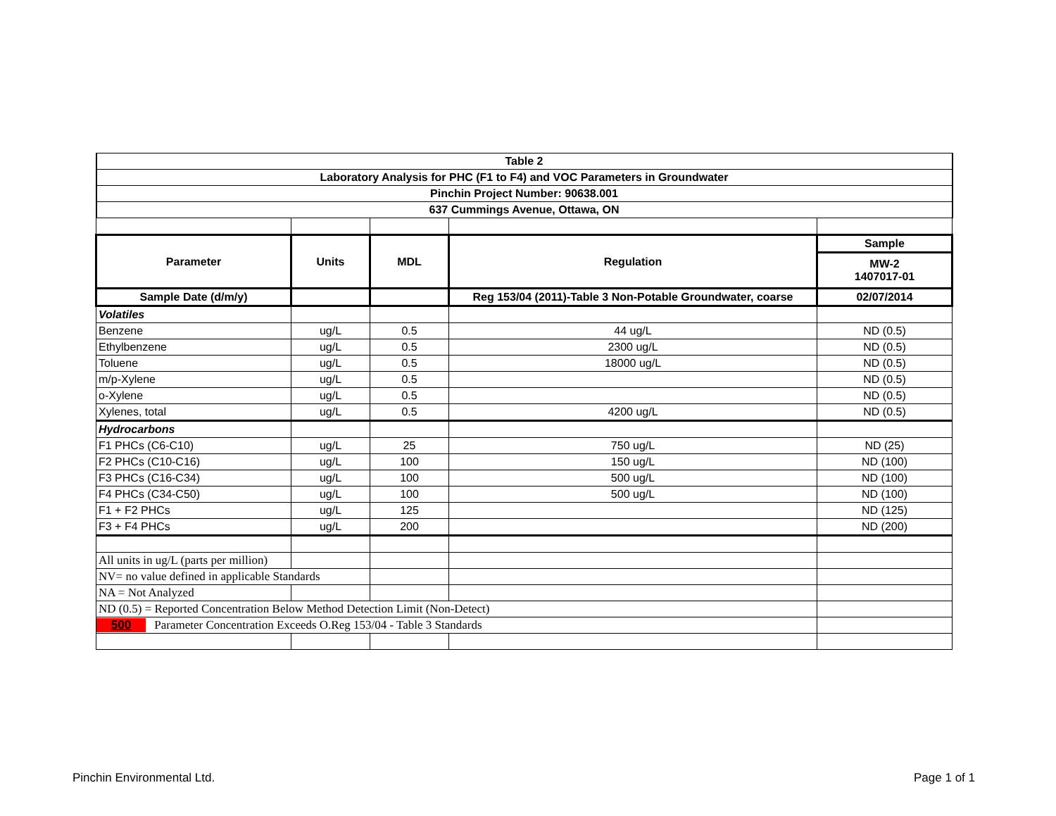| Table 2 | | | | |
| Laboratory Analysis for PHC (F1 to F4) and VOC Parameters in Groundwater | | | | |
| Pinchin Project Number: 90638.001 | | | | |
| 637 Cummings Avenue, Ottawa, ON | | | | |
| Parameter | Units | MDL | Regulation | Sample |
| | | | | MW-2 1407017-01 |
| Sample Date (d/m/y) | | | Reg 153/04 (2011)-Table 3 Non-Potable Groundwater, coarse | 02/07/2014 |
| Volatiles | | | | |
| Benzene | ug/L | 0.5 | 44 ug/L | ND (0.5) |
| Ethylbenzene | ug/L | 0.5 | 2300 ug/L | ND (0.5) |
| Toluene | ug/L | 0.5 | 18000 ug/L | ND (0.5) |
| m/p-Xylene | ug/L | 0.5 | | ND (0.5) |
| o-Xylene | ug/L | 0.5 | | ND (0.5) |
| Xylenes, total | ug/L | 0.5 | 4200 ug/L | ND (0.5) |
| Hydrocarbons | | | | |
| F1 PHCs (C6-C10) | ug/L | 25 | 750 ug/L | ND (25) |
| F2 PHCs (C10-C16) | ug/L | 100 | 150 ug/L | ND (100) |
| F3 PHCs (C16-C34) | ug/L | 100 | 500 ug/L | ND (100) |
| F4 PHCs (C34-C50) | ug/L | 100 | 500 ug/L | ND (100) |
| F1 + F2 PHCs | ug/L | 125 | | ND (125) |
| F3 + F4 PHCs | ug/L | 200 | | ND (200) |
| All units in ug/L (parts per million) | | | | |
| NV= no value defined in applicable Standards | | | | |
| NA = Not Analyzed | | | | |
| ND (0.5) = Reported Concentration Below Method Detection Limit (Non-Detect) | | | | |
| 500 Parameter Concentration Exceeds O.Reg 153/04 - Table 3 Standards | | | | |
Pinchin Environmental Ltd. Page 1 of 1